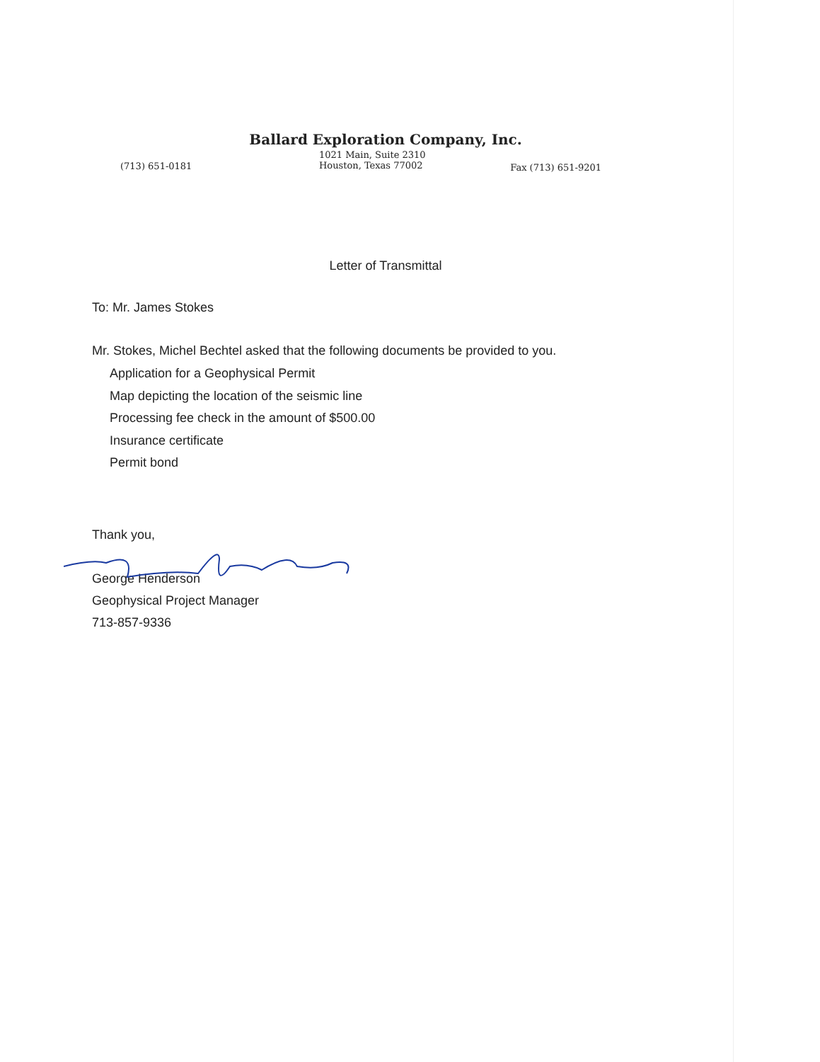Ballard Exploration Company, Inc.
(713) 651-0181 1021 Main, Suite 2310
Houston, Texas 77002 Fax (713) 651-9201
Letter of Transmittal
To: Mr. James Stokes
Mr. Stokes, Michel Bechtel asked that the following documents be provided to you.
Application for a Geophysical Permit
Map depicting the location of the seismic line
Processing fee check in the amount of $500.00
Insurance certificate
Permit bond
Thank you,
George Henderson
Geophysical Project Manager
713-857-9336